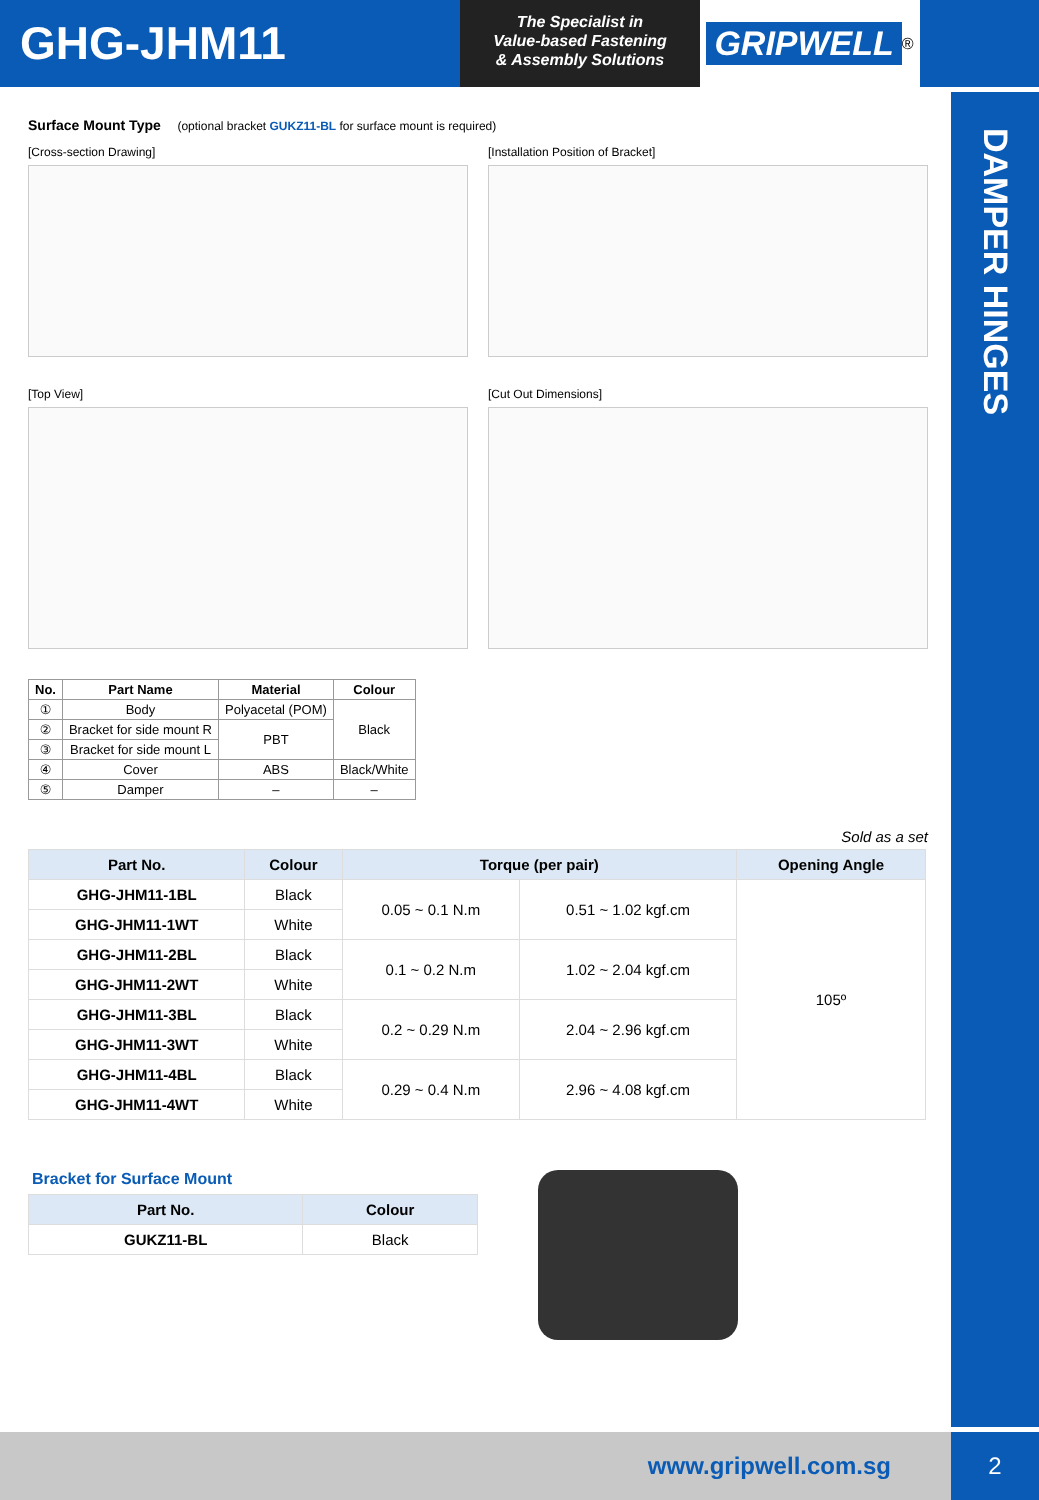GHG-JHM11
The Specialist in
Value-based Fastening
& Assembly Solutions
GRIPWELL ®
DAMPER HINGES
Surface Mount Type (optional bracket GUKZ11-BL for surface mount is required)
[Cross-section Drawing] [Installation Position of Bracket]
[Top View] [Cut Out Dimensions]
| No. | Part Name | Material | Colour |
| --- | --- | --- | --- |
| ① | Body | Polyacetal (POM) | Black |
| ② | Bracket for side mount R | PBT | |
| ③ | Bracket for side mount L | | |
| ④ | Cover | ABS | Black/White |
| ⑤ | Damper | – | – |
Sold as a set
| Part No. | Colour | Torque (per pair) | | Opening Angle |
| --- | --- | --- | --- | --- |
| GHG-JHM11-1BL | Black | 0.05 ~ 0.1 N.m | 0.51 ~ 1.02 kgf.cm | 105º |
| GHG-JHM11-1WT | White | | | |
| GHG-JHM11-2BL | Black | 0.1 ~ 0.2 N.m | 1.02 ~ 2.04 kgf.cm | |
| GHG-JHM11-2WT | White | | | |
| GHG-JHM11-3BL | Black | 0.2 ~ 0.29 N.m | 2.04 ~ 2.96 kgf.cm | |
| GHG-JHM11-3WT | White | | | |
| GHG-JHM11-4BL | Black | 0.29 ~ 0.4 N.m | 2.96 ~ 4.08 kgf.cm | |
| GHG-JHM11-4WT | White | | | |
Bracket for Surface Mount
| Part No. | Colour |
| --- | --- |
| GUKZ11-BL | Black |
www.gripwell.com.sg 2